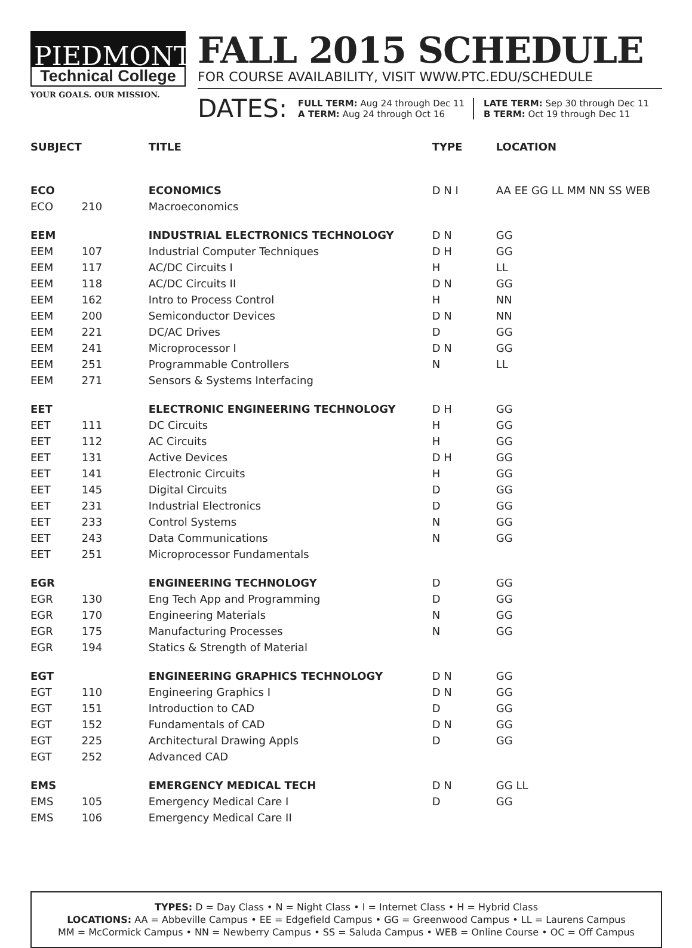PIEDMONT
Technical College
YOUR GOALS. OUR MISSION.
FALL 2015 SCHEDULE
FOR COURSE AVAILABILITY, VISIT WWW.PTC.EDU/SCHEDULE
DATES:
FULL TERM: Aug 24 through Dec 11
A TERM: Aug 24 through Oct 16
LATE TERM: Sep 30 through Dec 11
B TERM: Oct 19 through Dec 11
| SUBJECT | | TITLE | TYPE | LOCATION |
| --- | --- | --- | --- | --- |
| ECO | | ECONOMICS | D N I | AA EE GG LL MM NN SS WEB |
| ECO | 210 | Macroeconomics | | |
| EEM | | INDUSTRIAL ELECTRONICS TECHNOLOGY | D N | GG |
| EEM | 107 | Industrial Computer Techniques | D H | GG |
| EEM | 117 | AC/DC Circuits I | H | LL |
| EEM | 118 | AC/DC Circuits II | D N | GG |
| EEM | 162 | Intro to Process Control | H | NN |
| EEM | 200 | Semiconductor Devices | D N | NN |
| EEM | 221 | DC/AC Drives | D | GG |
| EEM | 241 | Microprocessor I | D N | GG |
| EEM | 251 | Programmable Controllers | N | LL |
| EEM | 271 | Sensors & Systems Interfacing | | |
| EET | | ELECTRONIC ENGINEERING TECHNOLOGY | D H | GG |
| EET | 111 | DC Circuits | H | GG |
| EET | 112 | AC Circuits | H | GG |
| EET | 131 | Active Devices | D H | GG |
| EET | 141 | Electronic Circuits | H | GG |
| EET | 145 | Digital Circuits | D | GG |
| EET | 231 | Industrial Electronics | D | GG |
| EET | 233 | Control Systems | N | GG |
| EET | 243 | Data Communications | N | GG |
| EET | 251 | Microprocessor Fundamentals | | |
| EGR | | ENGINEERING TECHNOLOGY | D | GG |
| EGR | 130 | Eng Tech App and Programming | D | GG |
| EGR | 170 | Engineering Materials | N | GG |
| EGR | 175 | Manufacturing Processes | N | GG |
| EGR | 194 | Statics & Strength of Material | | |
| EGT | | ENGINEERING GRAPHICS TECHNOLOGY | D N | GG |
| EGT | 110 | Engineering Graphics I | D N | GG |
| EGT | 151 | Introduction to CAD | D | GG |
| EGT | 152 | Fundamentals of CAD | D N | GG |
| EGT | 225 | Architectural Drawing Appls | D | GG |
| EGT | 252 | Advanced CAD | | |
| EMS | | EMERGENCY MEDICAL TECH | D N | GG LL |
| EMS | 105 | Emergency Medical Care I | D | GG |
| EMS | 106 | Emergency Medical Care II | | |
TYPES: D = Day Class • N = Night Class • I = Internet Class • H = Hybrid Class
LOCATIONS: AA = Abbeville Campus • EE = Edgefield Campus • GG = Greenwood Campus • LL = Laurens Campus
MM = McCormick Campus • NN = Newberry Campus • SS = Saluda Campus • WEB = Online Course • OC = Off Campus